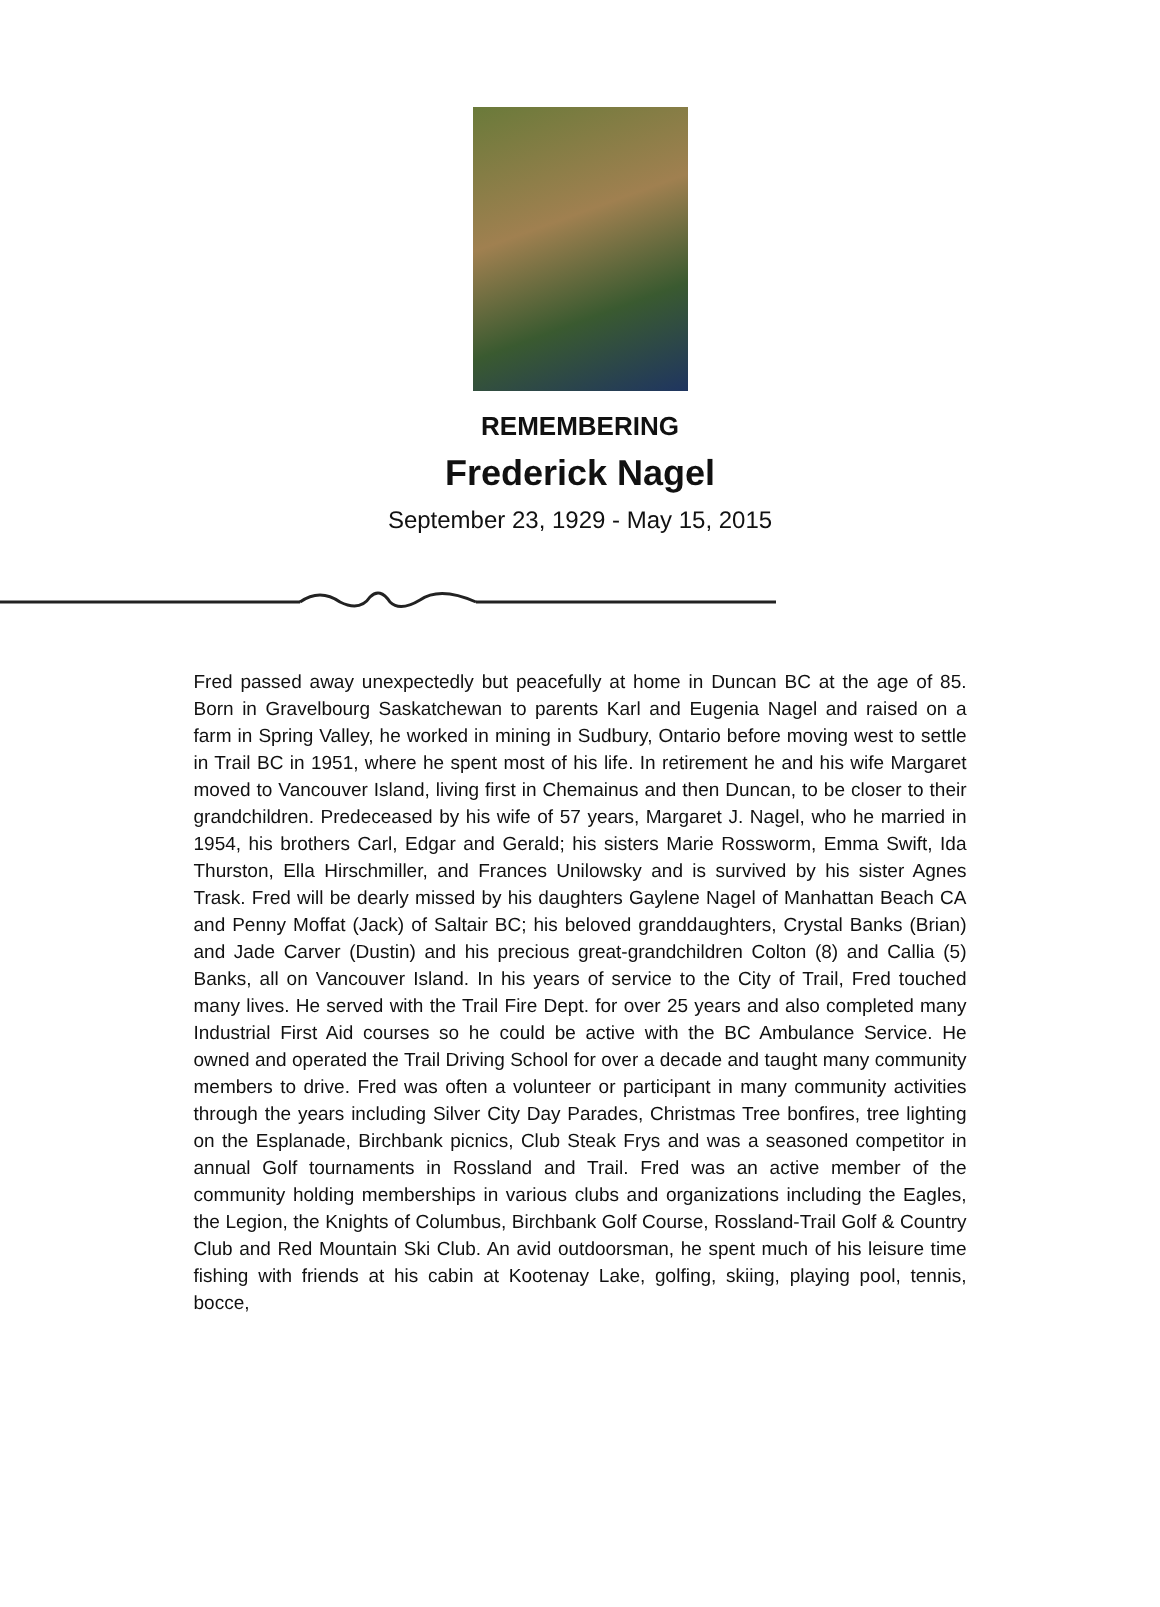REMEMBERING
Frederick Nagel
September 23, 1929 - May 15, 2015
Fred passed away unexpectedly but peacefully at home in Duncan BC at the age of 85. Born in Gravelbourg Saskatchewan to parents Karl and Eugenia Nagel and raised on a farm in Spring Valley, he worked in mining in Sudbury, Ontario before moving west to settle in Trail BC in 1951, where he spent most of his life. In retirement he and his wife Margaret moved to Vancouver Island, living first in Chemainus and then Duncan, to be closer to their grandchildren. Predeceased by his wife of 57 years, Margaret J. Nagel, who he married in 1954, his brothers Carl, Edgar and Gerald; his sisters Marie Rossworm, Emma Swift, Ida Thurston, Ella Hirschmiller, and Frances Unilowsky and is survived by his sister Agnes Trask. Fred will be dearly missed by his daughters Gaylene Nagel of Manhattan Beach CA and Penny Moffat (Jack) of Saltair BC; his beloved granddaughters, Crystal Banks (Brian) and Jade Carver (Dustin) and his precious great-grandchildren Colton (8) and Callia (5) Banks, all on Vancouver Island. In his years of service to the City of Trail, Fred touched many lives. He served with the Trail Fire Dept. for over 25 years and also completed many Industrial First Aid courses so he could be active with the BC Ambulance Service. He owned and operated the Trail Driving School for over a decade and taught many community members to drive. Fred was often a volunteer or participant in many community activities through the years including Silver City Day Parades, Christmas Tree bonfires, tree lighting on the Esplanade, Birchbank picnics, Club Steak Frys and was a seasoned competitor in annual Golf tournaments in Rossland and Trail. Fred was an active member of the community holding memberships in various clubs and organizations including the Eagles, the Legion, the Knights of Columbus, Birchbank Golf Course, Rossland-Trail Golf & Country Club and Red Mountain Ski Club. An avid outdoorsman, he spent much of his leisure time fishing with friends at his cabin at Kootenay Lake, golfing, skiing, playing pool, tennis, bocce,